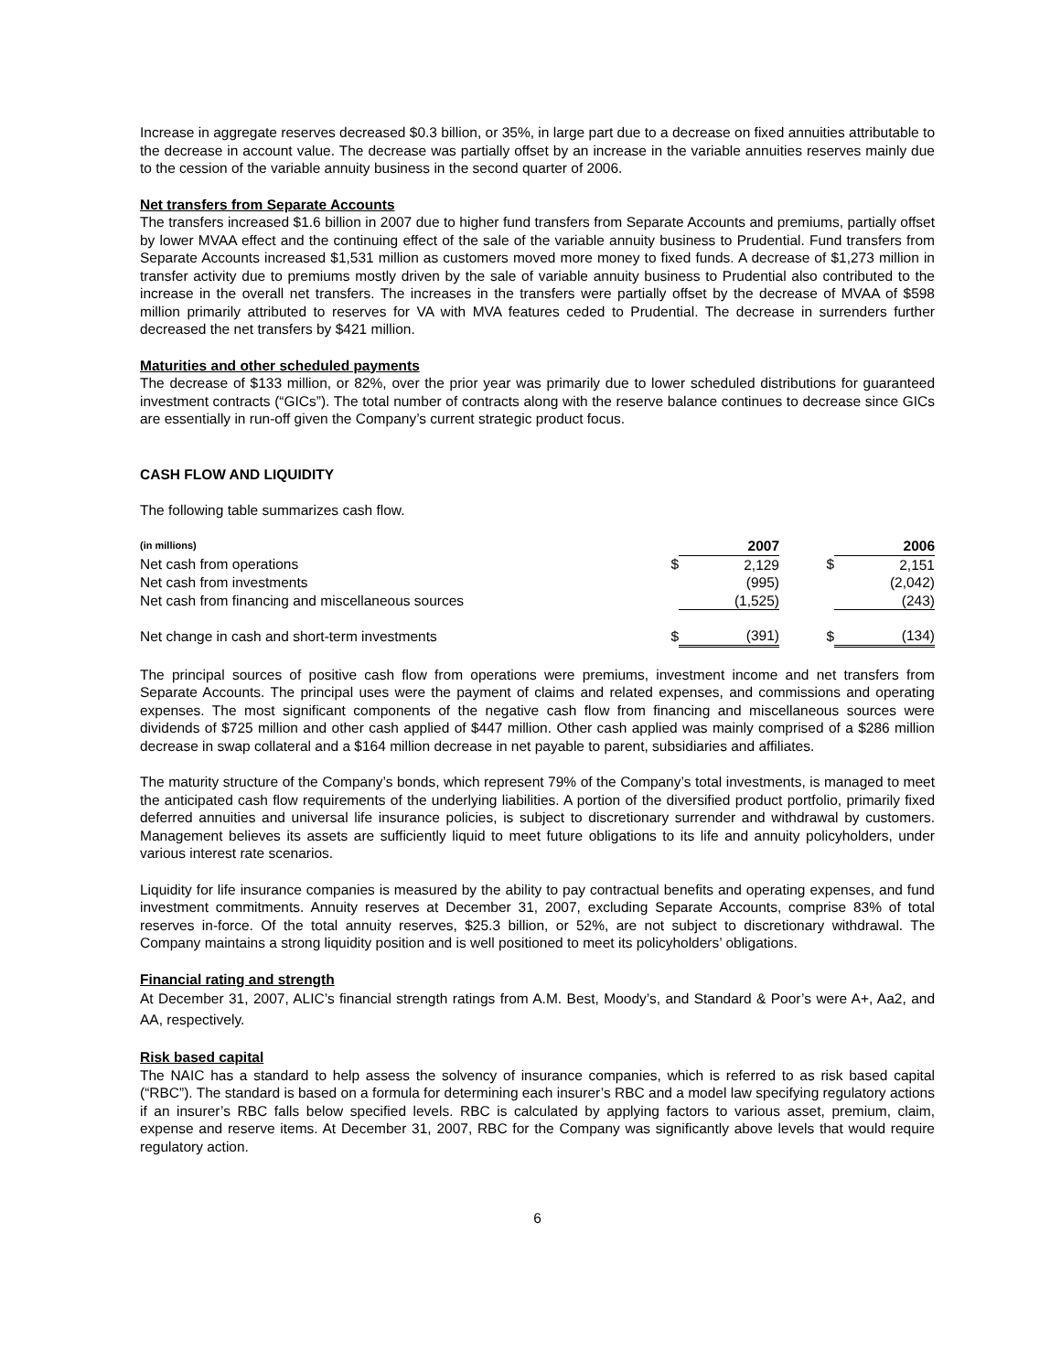Increase in aggregate reserves decreased $0.3 billion, or 35%, in large part due to a decrease on fixed annuities attributable to the decrease in account value. The decrease was partially offset by an increase in the variable annuities reserves mainly due to the cession of the variable annuity business in the second quarter of 2006.
Net transfers from Separate Accounts
The transfers increased $1.6 billion in 2007 due to higher fund transfers from Separate Accounts and premiums, partially offset by lower MVAA effect and the continuing effect of the sale of the variable annuity business to Prudential. Fund transfers from Separate Accounts increased $1,531 million as customers moved more money to fixed funds. A decrease of $1,273 million in transfer activity due to premiums mostly driven by the sale of variable annuity business to Prudential also contributed to the increase in the overall net transfers. The increases in the transfers were partially offset by the decrease of MVAA of $598 million primarily attributed to reserves for VA with MVA features ceded to Prudential. The decrease in surrenders further decreased the net transfers by $421 million.
Maturities and other scheduled payments
The decrease of $133 million, or 82%, over the prior year was primarily due to lower scheduled distributions for guaranteed investment contracts (“GICs”). The total number of contracts along with the reserve balance continues to decrease since GICs are essentially in run-off given the Company’s current strategic product focus.
CASH FLOW AND LIQUIDITY
The following table summarizes cash flow.
| (in millions) | | 2007 | | 2006 |
| Net cash from operations | $ | 2,129 | $ | 2,151 |
| Net cash from investments | | (995) | | (2,042) |
| Net cash from financing and miscellaneous sources | | (1,525) | | (243) |
| Net change in cash and short-term investments | $ | (391) | $ | (134) |
The principal sources of positive cash flow from operations were premiums, investment income and net transfers from Separate Accounts. The principal uses were the payment of claims and related expenses, and commissions and operating expenses. The most significant components of the negative cash flow from financing and miscellaneous sources were dividends of $725 million and other cash applied of $447 million. Other cash applied was mainly comprised of a $286 million decrease in swap collateral and a $164 million decrease in net payable to parent, subsidiaries and affiliates.
The maturity structure of the Company’s bonds, which represent 79% of the Company’s total investments, is managed to meet the anticipated cash flow requirements of the underlying liabilities. A portion of the diversified product portfolio, primarily fixed deferred annuities and universal life insurance policies, is subject to discretionary surrender and withdrawal by customers. Management believes its assets are sufficiently liquid to meet future obligations to its life and annuity policyholders, under various interest rate scenarios.
Liquidity for life insurance companies is measured by the ability to pay contractual benefits and operating expenses, and fund investment commitments. Annuity reserves at December 31, 2007, excluding Separate Accounts, comprise 83% of total reserves in-force. Of the total annuity reserves, $25.3 billion, or 52%, are not subject to discretionary withdrawal. The Company maintains a strong liquidity position and is well positioned to meet its policyholders’ obligations.
Financial rating and strength
At December 31, 2007, ALIC’s financial strength ratings from A.M. Best, Moody’s, and Standard & Poor’s were A+, Aa2, and AA, respectively.
Risk based capital
The NAIC has a standard to help assess the solvency of insurance companies, which is referred to as risk based capital (“RBC”). The standard is based on a formula for determining each insurer’s RBC and a model law specifying regulatory actions if an insurer’s RBC falls below specified levels. RBC is calculated by applying factors to various asset, premium, claim, expense and reserve items. At December 31, 2007, RBC for the Company was significantly above levels that would require regulatory action.
6